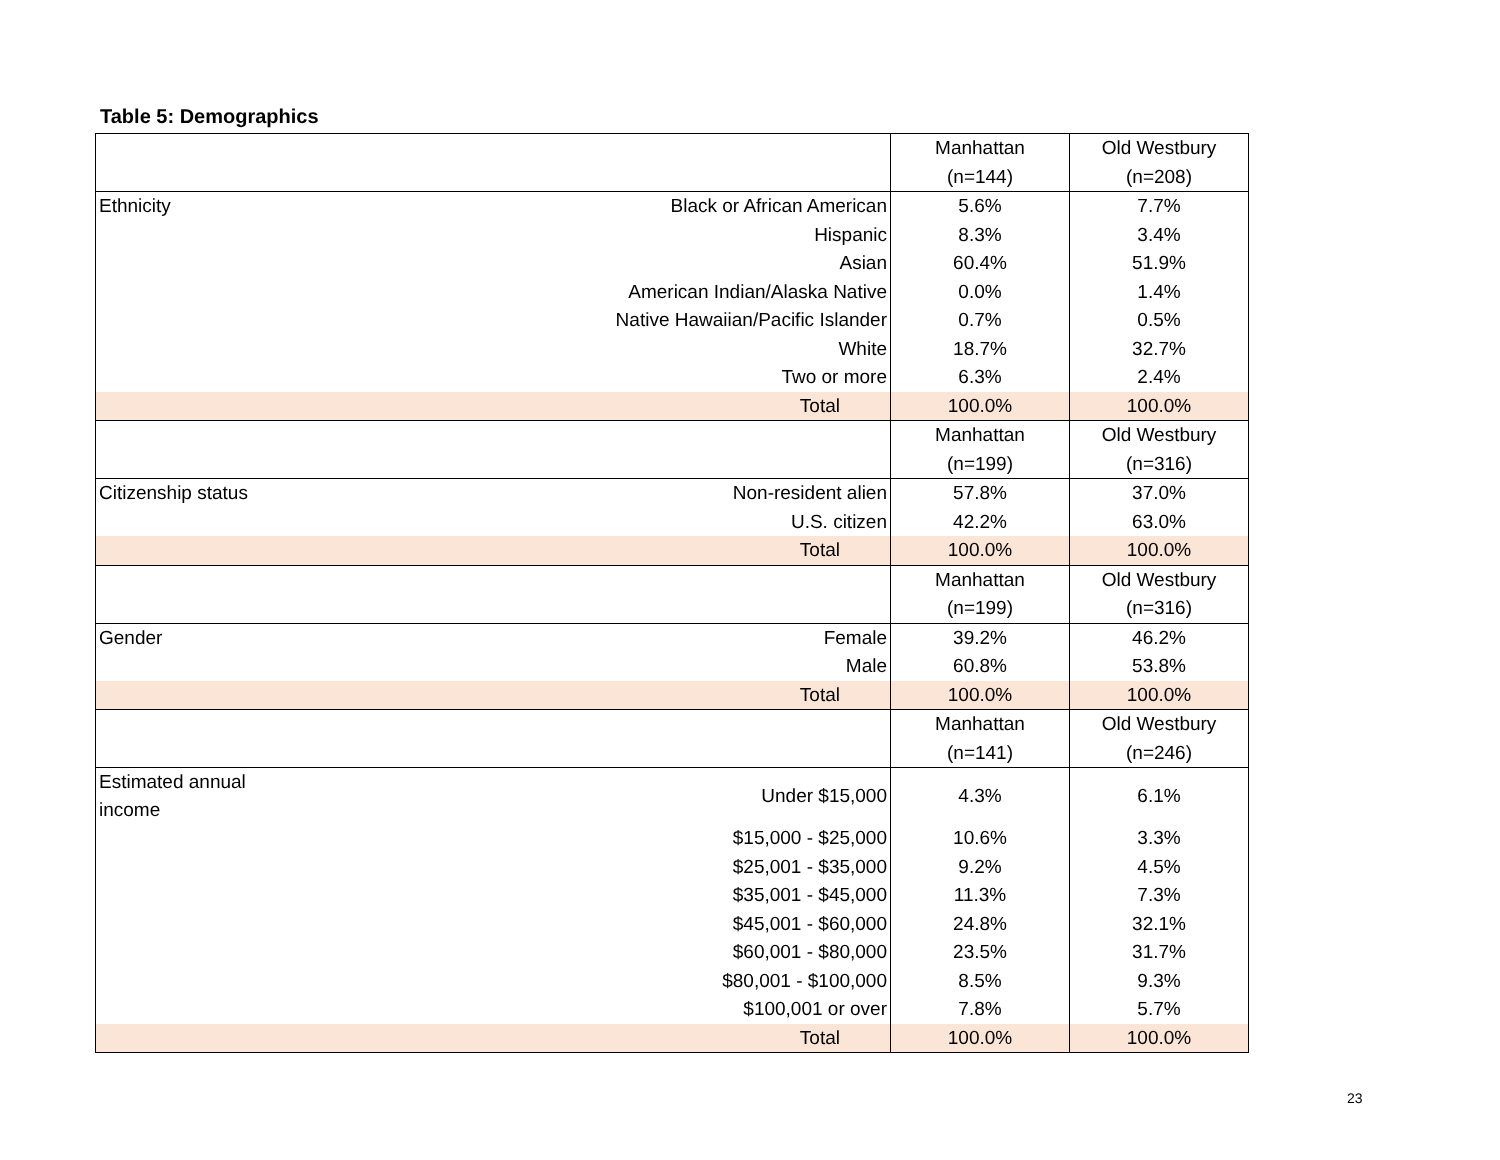Table 5: Demographics
| | | Manhattan | Old Westbury |
| | | (n=144) | (n=208) |
| Ethnicity | Black or African American | 5.6% | 7.7% |
| | Hispanic | 8.3% | 3.4% |
| | Asian | 60.4% | 51.9% |
| | American Indian/Alaska Native | 0.0% | 1.4% |
| | Native Hawaiian/Pacific Islander | 0.7% | 0.5% |
| | White | 18.7% | 32.7% |
| | Two or more | 6.3% | 2.4% |
| | Total | 100.0% | 100.0% |
| | | Manhattan | Old Westbury |
| | | (n=199) | (n=316) |
| Citizenship status | Non-resident alien | 57.8% | 37.0% |
| | U.S. citizen | 42.2% | 63.0% |
| | Total | 100.0% | 100.0% |
| | | Manhattan | Old Westbury |
| | | (n=199) | (n=316) |
| Gender | Female | 39.2% | 46.2% |
| | Male | 60.8% | 53.8% |
| | Total | 100.0% | 100.0% |
| | | Manhattan | Old Westbury |
| | | (n=141) | (n=246) |
| Estimated annual income | Under $15,000 | 4.3% | 6.1% |
| | $15,000 - $25,000 | 10.6% | 3.3% |
| | $25,001 - $35,000 | 9.2% | 4.5% |
| | $35,001 - $45,000 | 11.3% | 7.3% |
| | $45,001 - $60,000 | 24.8% | 32.1% |
| | $60,001 - $80,000 | 23.5% | 31.7% |
| | $80,001 - $100,000 | 8.5% | 9.3% |
| | $100,001 or over | 7.8% | 5.7% |
| | Total | 100.0% | 100.0% |
23